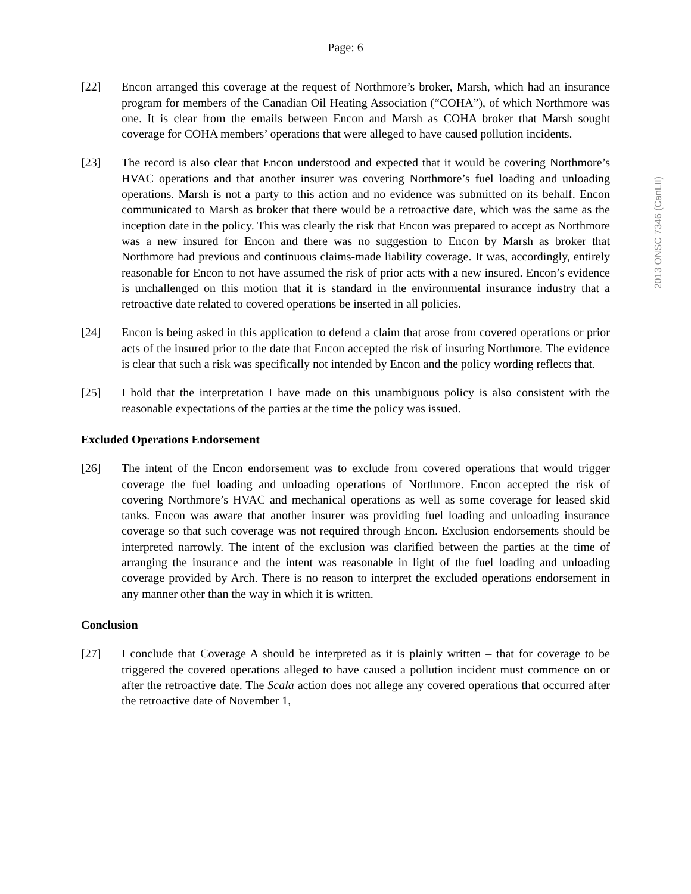2013 ONSC 7346 (CanLII)
Page: 6
[22] Encon arranged this coverage at the request of Northmore’s broker, Marsh, which had an insurance program for members of the Canadian Oil Heating Association (“COHA”), of which Northmore was one. It is clear from the emails between Encon and Marsh as COHA broker that Marsh sought coverage for COHA members’ operations that were alleged to have caused pollution incidents.
[23] The record is also clear that Encon understood and expected that it would be covering Northmore’s HVAC operations and that another insurer was covering Northmore’s fuel loading and unloading operations. Marsh is not a party to this action and no evidence was submitted on its behalf. Encon communicated to Marsh as broker that there would be a retroactive date, which was the same as the inception date in the policy. This was clearly the risk that Encon was prepared to accept as Northmore was a new insured for Encon and there was no suggestion to Encon by Marsh as broker that Northmore had previous and continuous claims-made liability coverage. It was, accordingly, entirely reasonable for Encon to not have assumed the risk of prior acts with a new insured. Encon’s evidence is unchallenged on this motion that it is standard in the environmental insurance industry that a retroactive date related to covered operations be inserted in all policies.
[24] Encon is being asked in this application to defend a claim that arose from covered operations or prior acts of the insured prior to the date that Encon accepted the risk of insuring Northmore. The evidence is clear that such a risk was specifically not intended by Encon and the policy wording reflects that.
[25] I hold that the interpretation I have made on this unambiguous policy is also consistent with the reasonable expectations of the parties at the time the policy was issued.
Excluded Operations Endorsement
[26] The intent of the Encon endorsement was to exclude from covered operations that would trigger coverage the fuel loading and unloading operations of Northmore. Encon accepted the risk of covering Northmore’s HVAC and mechanical operations as well as some coverage for leased skid tanks. Encon was aware that another insurer was providing fuel loading and unloading insurance coverage so that such coverage was not required through Encon. Exclusion endorsements should be interpreted narrowly. The intent of the exclusion was clarified between the parties at the time of arranging the insurance and the intent was reasonable in light of the fuel loading and unloading coverage provided by Arch. There is no reason to interpret the excluded operations endorsement in any manner other than the way in which it is written.
Conclusion
[27] I conclude that Coverage A should be interpreted as it is plainly written – that for coverage to be triggered the covered operations alleged to have caused a pollution incident must commence on or after the retroactive date. The Scala action does not allege any covered operations that occurred after the retroactive date of November 1,